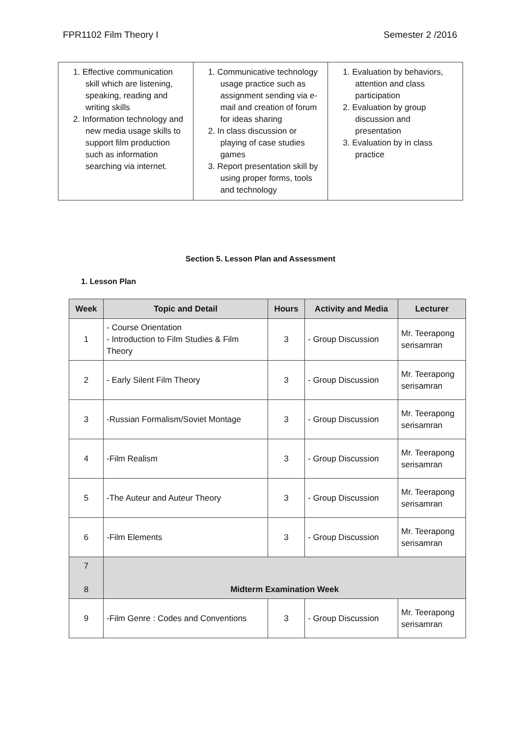FPR1102 Film Theory I Semester 2 /2016
| 1. Effective communication skill which are listening, speaking, reading and writing skills 2. Information technology and new media usage skills to support film production such as information searching via internet. | 1. Communicative technology usage practice such as assignment sending via e-mail and creation of forum for ideas sharing 2. In class discussion or playing of case studies games 3. Report presentation skill by using proper forms, tools and technology | 1. Evaluation by behaviors, attention and class participation 2. Evaluation by group discussion and presentation 3. Evaluation by in class practice |
Section 5. Lesson Plan and Assessment
1. Lesson Plan
| Week | Topic and Detail | Hours | Activity and Media | Lecturer |
| --- | --- | --- | --- | --- |
| 1 | - Course Orientation - Introduction to Film Studies & Film Theory | 3 | - Group Discussion | Mr. Teerapong serisamran |
| 2 | - Early Silent Film Theory | 3 | - Group Discussion | Mr. Teerapong serisamran |
| 3 | -Russian Formalism/Soviet Montage | 3 | - Group Discussion | Mr. Teerapong serisamran |
| 4 | -Film Realism | 3 | - Group Discussion | Mr. Teerapong serisamran |
| 5 | -The Auteur and Auteur Theory | 3 | - Group Discussion | Mr. Teerapong serisamran |
| 6 | -Film Elements | 3 | - Group Discussion | Mr. Teerapong serisamran |
| 7 8 | Midterm Examination Week | | | |
| 9 | -Film Genre : Codes and Conventions | 3 | - Group Discussion | Mr. Teerapong serisamran |